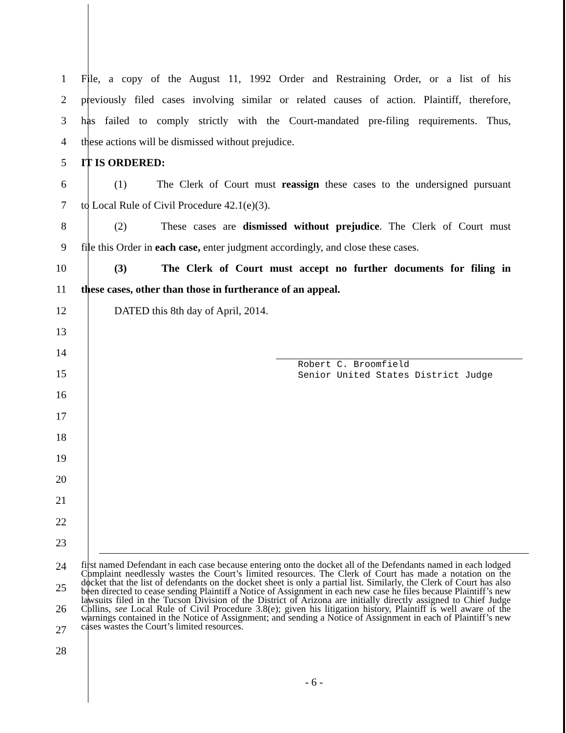1
File, a copy of the August 11, 1992 Order and Restraining Order, or a list of his
2
previously filed cases involving similar or related causes of action. Plaintiff, therefore,
3
has failed to comply strictly with the Court-mandated pre-filing requirements. Thus,
4 these actions will be dismissed without prejudice.
5 IT IS ORDERED:
6
(1) The Clerk of Court must reassign these cases to the undersigned pursuant
7 to Local Rule of Civil Procedure 42.1(e)(3).
8
(2) These cases are dismissed without prejudice. The Clerk of Court must
9
file this Order in each case, enter judgment accordingly, and close these cases.
10
(3) The Clerk of Court must accept no further documents for filing in
11 these cases, other than those in furtherance of an appeal.
12 DATED this 8th day of April, 2014.
13
14
Robert C. Broomfield
Senior United States District Judge
15
16
17
18
19
20
21
22
23
24
25
26
27
28
first named Defendant in each case because entering onto the docket all of the Defendants named in each lodged Complaint needlessly wastes the Court’s limited resources. The Clerk of Court has made a notation on the docket that the list of defendants on the docket sheet is only a partial list. Similarly, the Clerk of Court has also been directed to cease sending Plaintiff a Notice of Assignment in each new case he files because Plaintiff’s new lawsuits filed in the Tucson Division of the District of Arizona are initially directly assigned to Chief Judge Collins, see Local Rule of Civil Procedure 3.8(e); given his litigation history, Plaintiff is well aware of the warnings contained in the Notice of Assignment; and sending a Notice of Assignment in each of Plaintiff’s new cases wastes the Court’s limited resources.
- 6 -